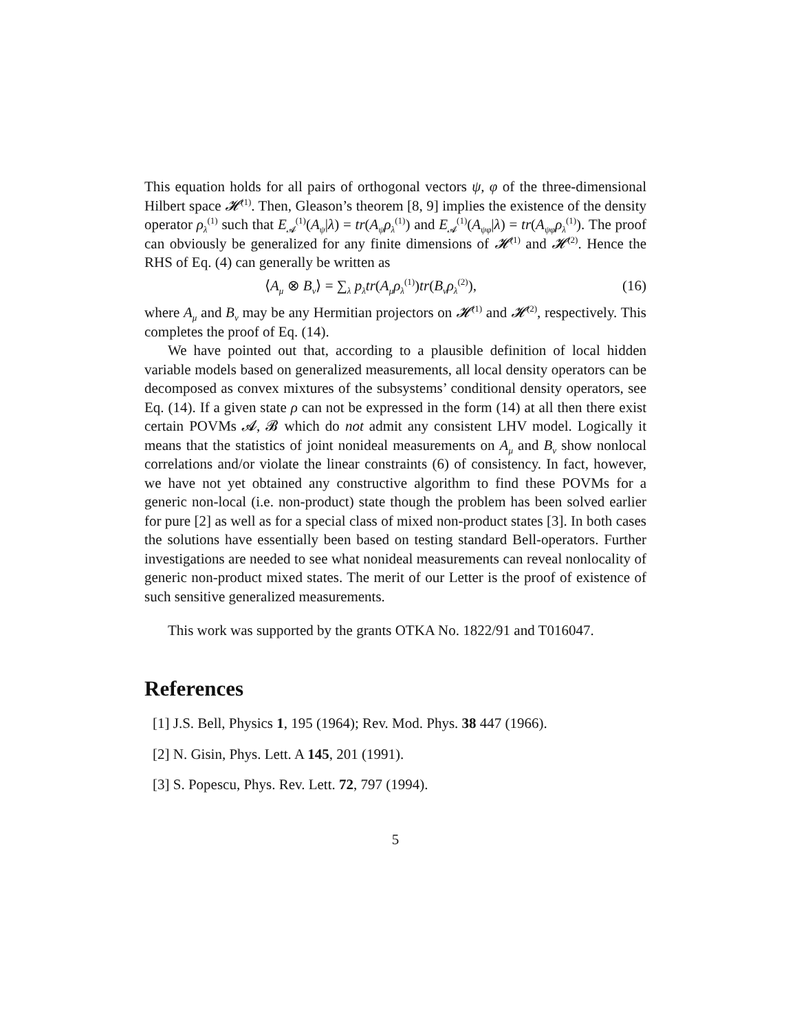This equation holds for all pairs of orthogonal vectors ψ, φ of the three-dimensional Hilbert space 𝓗<sup>(1)</sup>. Then, Gleason’s theorem [8, 9] implies the existence of the density operator ρ<sub>λ</sub><sup>(1)</sup> such that E<sub>𝓐</sub><sup>(1)</sup>(A<sub>ψ</sub>|λ) = tr(A<sub>ψ</sub>ρ<sub>λ</sub><sup>(1)</sup>) and E<sub>𝓐</sub><sup>(1)</sup>(A<sub>ψφ</sub>|λ) = tr(A<sub>ψφ</sub>ρ<sub>λ</sub><sup>(1)</sup>). The proof can obviously be generalized for any finite dimensions of 𝓗<sup>(1)</sup> and 𝓗<sup>(2)</sup>. Hence the RHS of Eq. (4) can generally be written as
⟨A<sub>μ</sub> ⊗ B<sub>ν</sub>⟩ = ∑<sub>λ</sub> p<sub>λ</sub>tr(A<sub>μ</sub>ρ<sub>λ</sub><sup>(1)</sup>)tr(B<sub>ν</sub>ρ<sub>λ</sub><sup>(2)</sup>), (16)
where A<sub>μ</sub> and B<sub>ν</sub> may be any Hermitian projectors on 𝓗<sup>(1)</sup> and 𝓗<sup>(2)</sup>, respectively. This completes the proof of Eq. (14).
We have pointed out that, according to a plausible definition of local hidden variable models based on generalized measurements, all local density operators can be decomposed as convex mixtures of the subsystems’ conditional density operators, see Eq. (14). If a given state ρ can not be expressed in the form (14) at all then there exist certain POVMs 𝓐, 𝓑 which do not admit any consistent LHV model. Logically it means that the statistics of joint nonideal measurements on A<sub>μ</sub> and B<sub>ν</sub> show nonlocal correlations and/or violate the linear constraints (6) of consistency. In fact, however, we have not yet obtained any constructive algorithm to find these POVMs for a generic non-local (i.e. non-product) state though the problem has been solved earlier for pure [2] as well as for a special class of mixed non-product states [3]. In both cases the solutions have essentially been based on testing standard Bell-operators. Further investigations are needed to see what nonideal measurements can reveal nonlocality of generic non-product mixed states. The merit of our Letter is the proof of existence of such sensitive generalized measurements.
This work was supported by the grants OTKA No. 1822/91 and T016047.
References
[1] J.S. Bell, Physics 1, 195 (1964); Rev. Mod. Phys. 38 447 (1966).
[2] N. Gisin, Phys. Lett. A 145, 201 (1991).
[3] S. Popescu, Phys. Rev. Lett. 72, 797 (1994).
5